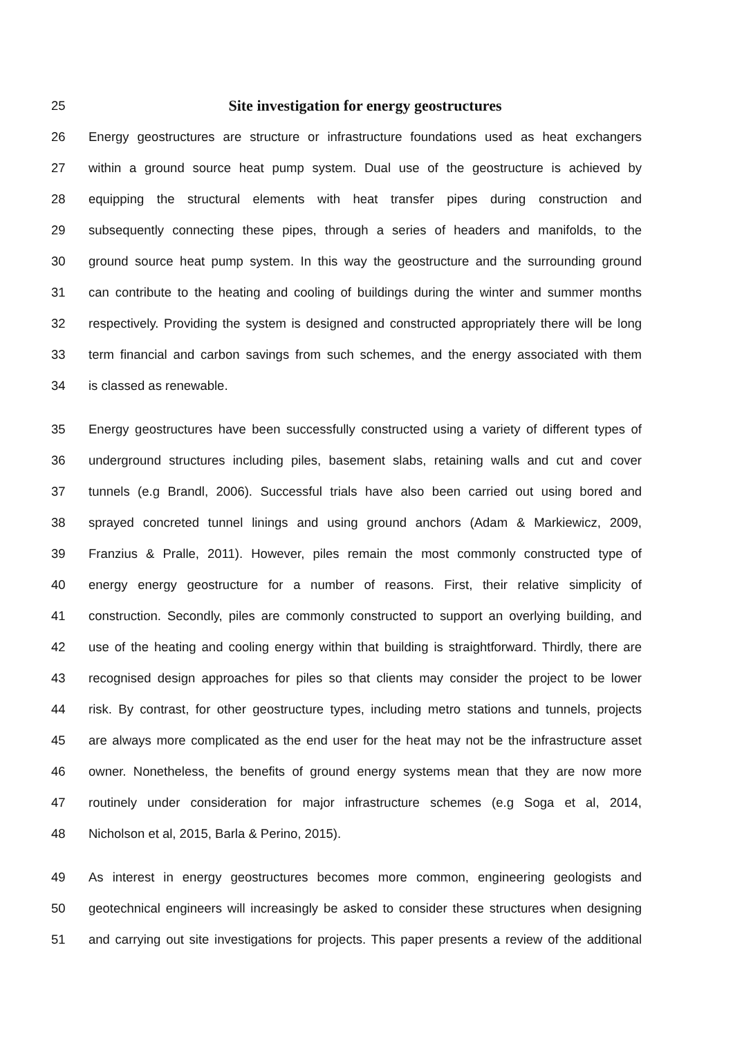25
Site investigation for energy geostructures
26 Energy geostructures are structure or infrastructure foundations used as heat exchangers
27 within a ground source heat pump system. Dual use of the geostructure is achieved by
28 equipping the structural elements with heat transfer pipes during construction and
29 subsequently connecting these pipes, through a series of headers and manifolds, to the
30 ground source heat pump system. In this way the geostructure and the surrounding ground
31 can contribute to the heating and cooling of buildings during the winter and summer months
32 respectively. Providing the system is designed and constructed appropriately there will be long
33 term financial and carbon savings from such schemes, and the energy associated with them
34 is classed as renewable.
35 Energy geostructures have been successfully constructed using a variety of different types of
36 underground structures including piles, basement slabs, retaining walls and cut and cover
37 tunnels (e.g Brandl, 2006). Successful trials have also been carried out using bored and
38 sprayed concreted tunnel linings and using ground anchors (Adam & Markiewicz, 2009,
39 Franzius & Pralle, 2011). However, piles remain the most commonly constructed type of
40 energy energy geostructure for a number of reasons. First, their relative simplicity of
41 construction. Secondly, piles are commonly constructed to support an overlying building, and
42 use of the heating and cooling energy within that building is straightforward. Thirdly, there are
43 recognised design approaches for piles so that clients may consider the project to be lower
44 risk. By contrast, for other geostructure types, including metro stations and tunnels, projects
45 are always more complicated as the end user for the heat may not be the infrastructure asset
46 owner. Nonetheless, the benefits of ground energy systems mean that they are now more
47 routinely under consideration for major infrastructure schemes (e.g Soga et al, 2014,
48 Nicholson et al, 2015, Barla & Perino, 2015).
49 As interest in energy geostructures becomes more common, engineering geologists and
50 geotechnical engineers will increasingly be asked to consider these structures when designing
51 and carrying out site investigations for projects. This paper presents a review of the additional